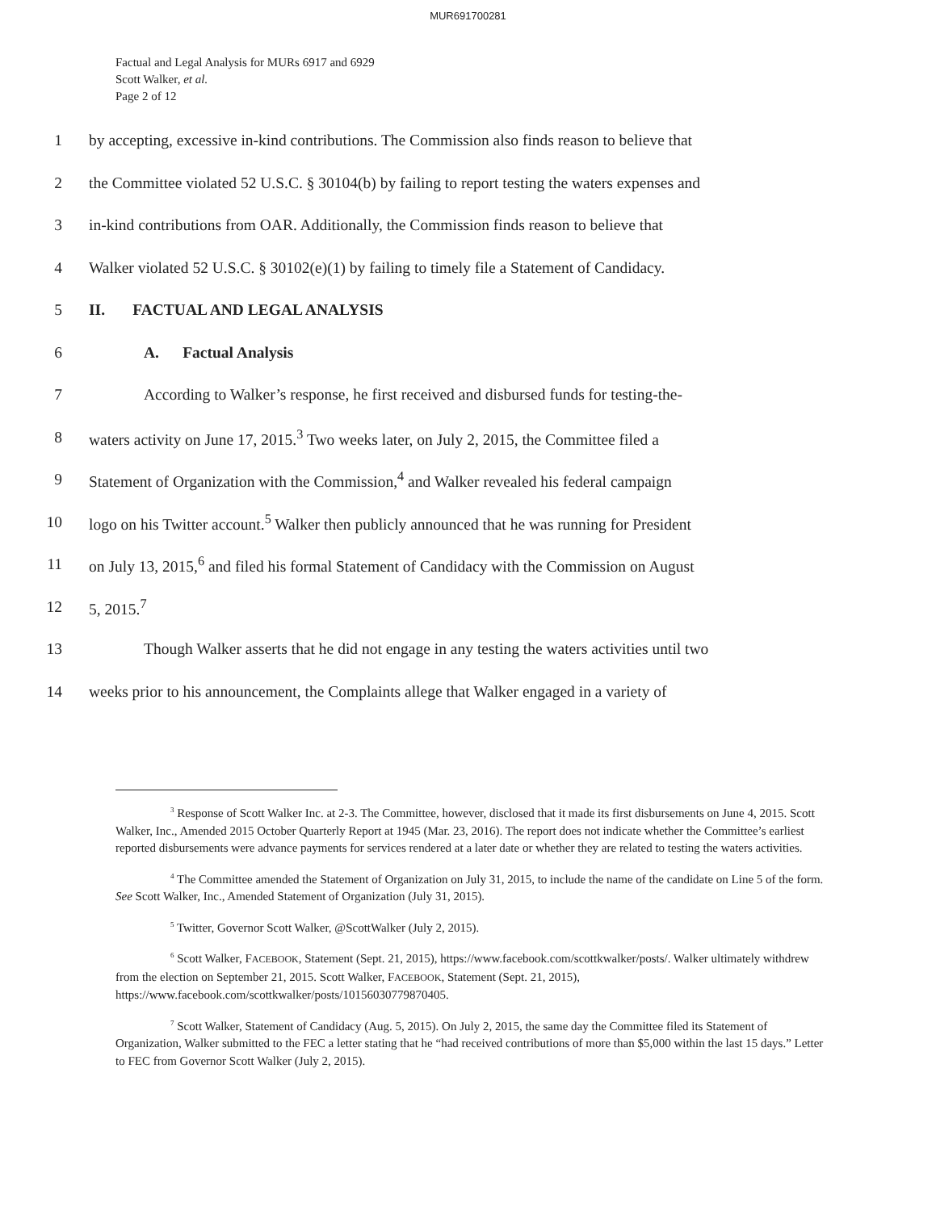MUR691700281
Factual and Legal Analysis for MURs 6917 and 6929
Scott Walker, et al.
Page 2 of 12
1 by accepting, excessive in-kind contributions. The Commission also finds reason to believe that
2 the Committee violated 52 U.S.C. § 30104(b) by failing to report testing the waters expenses and
3 in-kind contributions from OAR. Additionally, the Commission finds reason to believe that
4 Walker violated 52 U.S.C. § 30102(e)(1) by failing to timely file a Statement of Candidacy.
5 II. FACTUAL AND LEGAL ANALYSIS
6 A. Factual Analysis
7 According to Walker’s response, he first received and disbursed funds for testing-the-
8 waters activity on June 17, 2015.<sup>3</sup> Two weeks later, on July 2, 2015, the Committee filed a
9 Statement of Organization with the Commission,<sup>4</sup> and Walker revealed his federal campaign
10 logo on his Twitter account.<sup>5</sup> Walker then publicly announced that he was running for President
11 on July 13, 2015,<sup>6</sup> and filed his formal Statement of Candidacy with the Commission on August
12 5, 2015.<sup>7</sup>
13 Though Walker asserts that he did not engage in any testing the waters activities until two
14 weeks prior to his announcement, the Complaints allege that Walker engaged in a variety of
<sup>3</sup> Response of Scott Walker Inc. at 2-3. The Committee, however, disclosed that it made its first disbursements on June 4, 2015. Scott Walker, Inc., Amended 2015 October Quarterly Report at 1945 (Mar. 23, 2016). The report does not indicate whether the Committee’s earliest reported disbursements were advance payments for services rendered at a later date or whether they are related to testing the waters activities.
<sup>4</sup> The Committee amended the Statement of Organization on July 31, 2015, to include the name of the candidate on Line 5 of the form. See Scott Walker, Inc., Amended Statement of Organization (July 31, 2015).
<sup>5</sup> Twitter, Governor Scott Walker, @ScottWalker (July 2, 2015).
<sup>6</sup> Scott Walker, FACEBOOK, Statement (Sept. 21, 2015), https://www.facebook.com/scottkwalker/posts/. Walker ultimately withdrew from the election on September 21, 2015. Scott Walker, FACEBOOK, Statement (Sept. 21, 2015), https://www.facebook.com/scottkwalker/posts/10156030779870405.
<sup>7</sup> Scott Walker, Statement of Candidacy (Aug. 5, 2015). On July 2, 2015, the same day the Committee filed its Statement of Organization, Walker submitted to the FEC a letter stating that he “had received contributions of more than $5,000 within the last 15 days.” Letter to FEC from Governor Scott Walker (July 2, 2015).